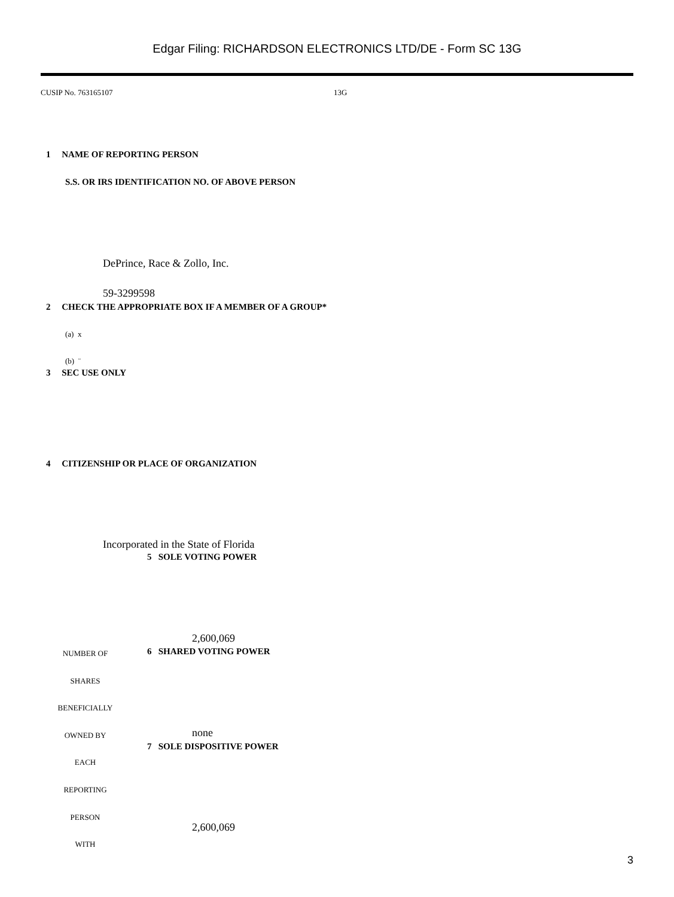Edgar Filing: RICHARDSON ELECTRONICS LTD/DE - Form SC 13G
CUSIP No. 763165107 13G
1 NAME OF REPORTING PERSON
S.S. OR IRS IDENTIFICATION NO. OF ABOVE PERSON
DePrince, Race & Zollo, Inc.
59-3299598
2 CHECK THE APPROPRIATE BOX IF A MEMBER OF A GROUP*
(a) x
(b) ¨
3 SEC USE ONLY
4 CITIZENSHIP OR PLACE OF ORGANIZATION
Incorporated in the State of Florida
5 SOLE VOTING POWER
2,600,069
6 SHARED VOTING POWER
none
7 SOLE DISPOSITIVE POWER
2,600,069
NUMBER OF
SHARES
BENEFICIALLY
OWNED BY
EACH
REPORTING
PERSON
WITH
3